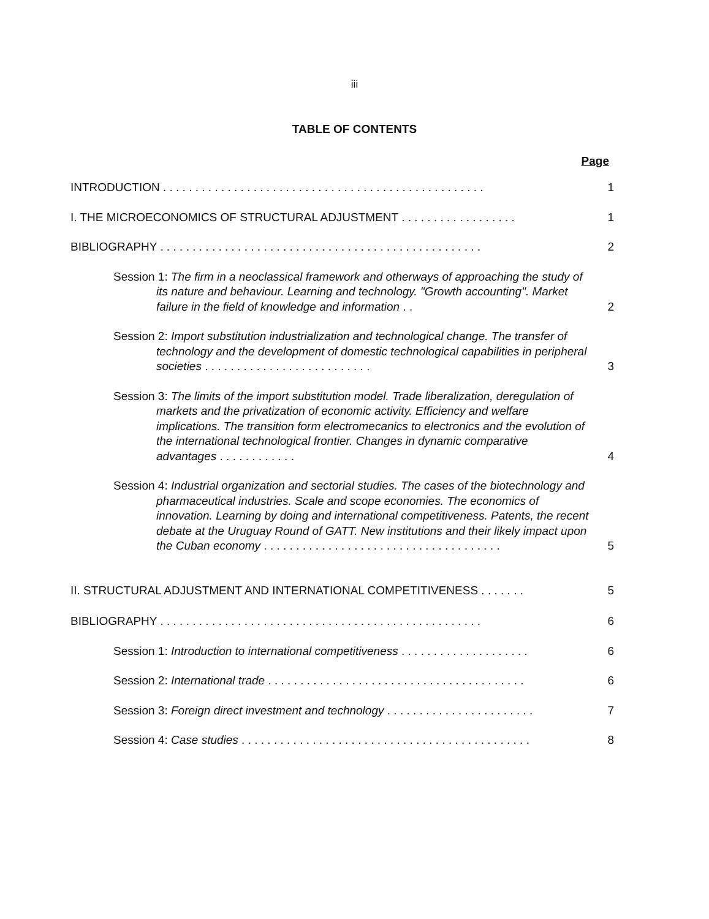iii
TABLE OF CONTENTS
Page
INTRODUCTION . . . . . . . . . . . . . . . . . . . . . . . . . . . . . . . . . . . . . . . . . . . . . . . . . .
1
I. THE MICROECONOMICS OF STRUCTURAL ADJUSTMENT . . . . . . . . . . . . . . . . . .
1
BIBLIOGRAPHY . . . . . . . . . . . . . . . . . . . . . . . . . . . . . . . . . . . . . . . . . . . . . . . . . .
2
Session 1: The firm in a neoclassical framework and otherways of approaching the study of its nature and behaviour. Learning and technology. "Growth accounting". Market failure in the field of knowledge and information . .
2
Session 2: Import substitution industrialization and technological change. The transfer of technology and the development of domestic technological capabilities in peripheral societies . . . . . . . . . . . . . . . . . . . . . . . . . .
3
Session 3: The limits of the import substitution model. Trade liberalization, deregulation of markets and the privatization of economic activity. Efficiency and welfare implications. The transition form electromecanics to electronics and the evolution of the international technological frontier. Changes in dynamic comparative advantages . . . . . . . . . . . .
4
Session 4: Industrial organization and sectorial studies. The cases of the biotechnology and pharmaceutical industries. Scale and scope economies. The economics of innovation. Learning by doing and international competitiveness. Patents, the recent debate at the Uruguay Round of GATT. New institutions and their likely impact upon the Cuban economy . . . . . . . . . . . . . . . . . . . . . . . . . . . . . . . . . . . . .
5
II. STRUCTURAL ADJUSTMENT AND INTERNATIONAL COMPETITIVENESS . . . . . . .
5
BIBLIOGRAPHY . . . . . . . . . . . . . . . . . . . . . . . . . . . . . . . . . . . . . . . . . . . . . . . . . .
6
Session 1: Introduction to international competitiveness . . . . . . . . . . . . . . . . . . . .
6
Session 2: International trade . . . . . . . . . . . . . . . . . . . . . . . . . . . . . . . . . . . . . . . .
6
Session 3: Foreign direct investment and technology . . . . . . . . . . . . . . . . . . . . . . .
7
Session 4: Case studies . . . . . . . . . . . . . . . . . . . . . . . . . . . . . . . . . . . . . . . . . . . . .
8